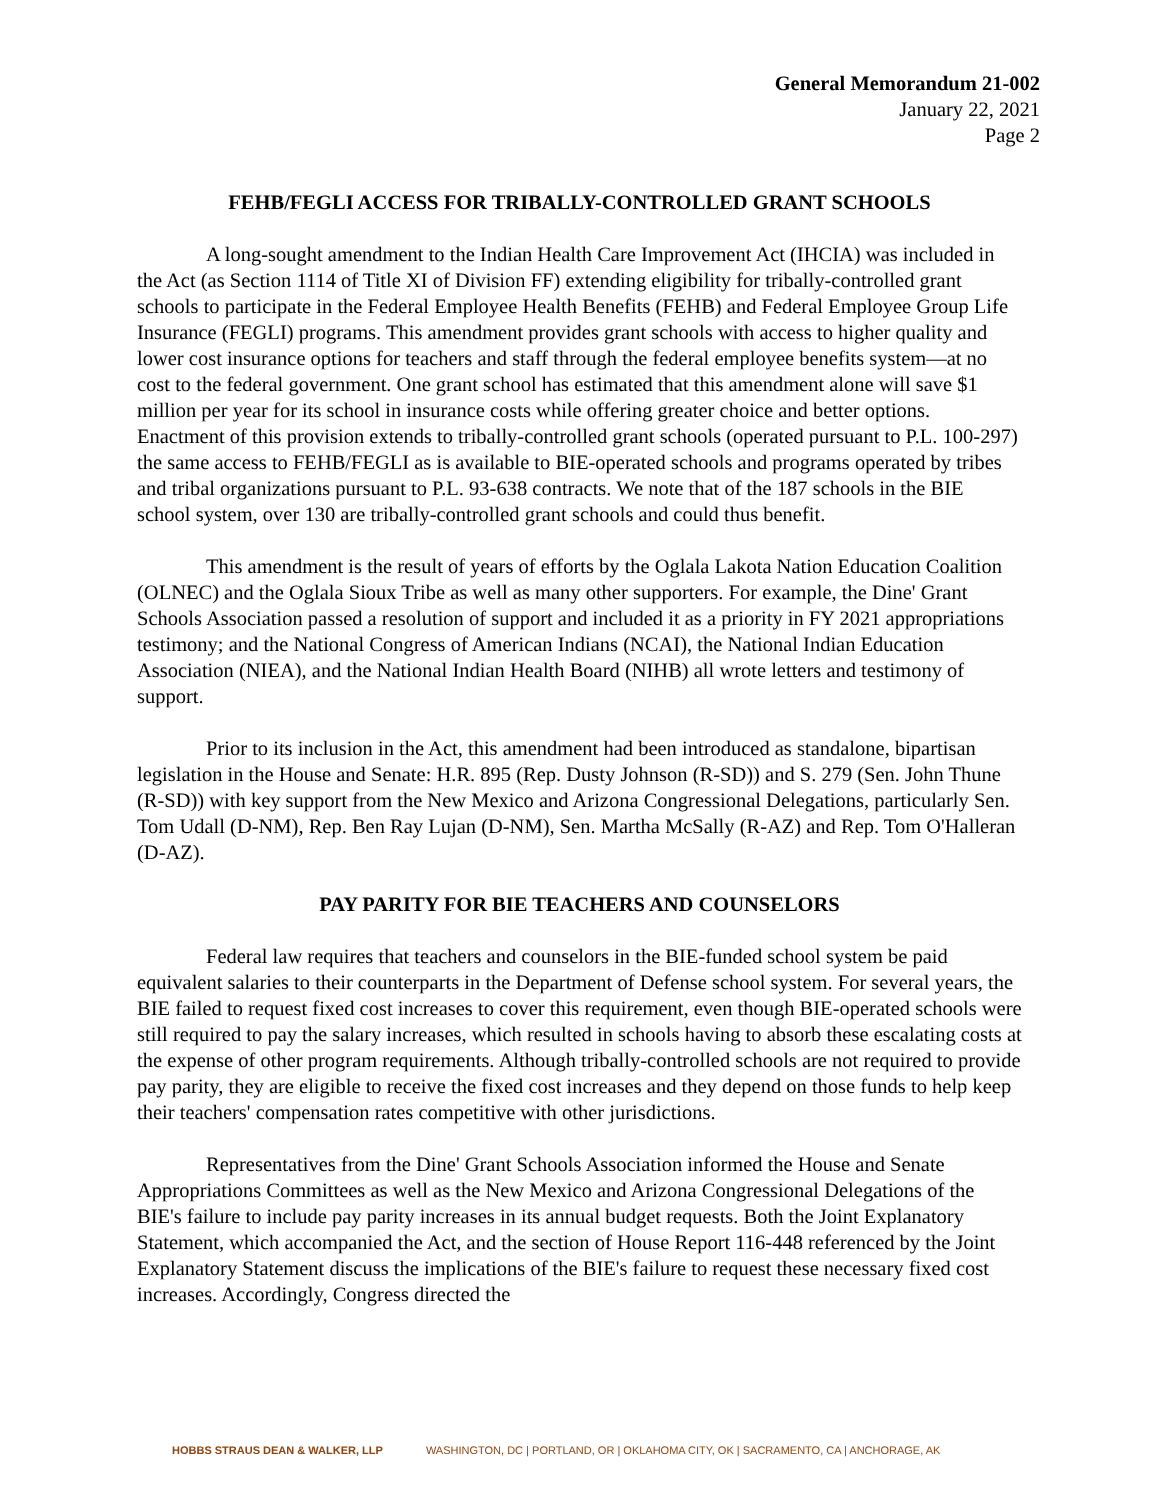General Memorandum 21-002
January 22, 2021
Page 2
FEHB/FEGLI ACCESS FOR TRIBALLY-CONTROLLED GRANT SCHOOLS
A long-sought amendment to the Indian Health Care Improvement Act (IHCIA) was included in the Act (as Section 1114 of Title XI of Division FF) extending eligibility for tribally-controlled grant schools to participate in the Federal Employee Health Benefits (FEHB) and Federal Employee Group Life Insurance (FEGLI) programs. This amendment provides grant schools with access to higher quality and lower cost insurance options for teachers and staff through the federal employee benefits system—at no cost to the federal government. One grant school has estimated that this amendment alone will save $1 million per year for its school in insurance costs while offering greater choice and better options. Enactment of this provision extends to tribally-controlled grant schools (operated pursuant to P.L. 100-297) the same access to FEHB/FEGLI as is available to BIE-operated schools and programs operated by tribes and tribal organizations pursuant to P.L. 93-638 contracts. We note that of the 187 schools in the BIE school system, over 130 are tribally-controlled grant schools and could thus benefit.
This amendment is the result of years of efforts by the Oglala Lakota Nation Education Coalition (OLNEC) and the Oglala Sioux Tribe as well as many other supporters. For example, the Dine' Grant Schools Association passed a resolution of support and included it as a priority in FY 2021 appropriations testimony; and the National Congress of American Indians (NCAI), the National Indian Education Association (NIEA), and the National Indian Health Board (NIHB) all wrote letters and testimony of support.
Prior to its inclusion in the Act, this amendment had been introduced as standalone, bipartisan legislation in the House and Senate: H.R. 895 (Rep. Dusty Johnson (R-SD)) and S. 279 (Sen. John Thune (R-SD)) with key support from the New Mexico and Arizona Congressional Delegations, particularly Sen. Tom Udall (D-NM), Rep. Ben Ray Lujan (D-NM), Sen. Martha McSally (R-AZ) and Rep. Tom O'Halleran (D-AZ).
PAY PARITY FOR BIE TEACHERS AND COUNSELORS
Federal law requires that teachers and counselors in the BIE-funded school system be paid equivalent salaries to their counterparts in the Department of Defense school system. For several years, the BIE failed to request fixed cost increases to cover this requirement, even though BIE-operated schools were still required to pay the salary increases, which resulted in schools having to absorb these escalating costs at the expense of other program requirements. Although tribally-controlled schools are not required to provide pay parity, they are eligible to receive the fixed cost increases and they depend on those funds to help keep their teachers' compensation rates competitive with other jurisdictions.
Representatives from the Dine' Grant Schools Association informed the House and Senate Appropriations Committees as well as the New Mexico and Arizona Congressional Delegations of the BIE's failure to include pay parity increases in its annual budget requests. Both the Joint Explanatory Statement, which accompanied the Act, and the section of House Report 116-448 referenced by the Joint Explanatory Statement discuss the implications of the BIE's failure to request these necessary fixed cost increases. Accordingly, Congress directed the
HOBBS STRAUS DEAN & WALKER, LLP WASHINGTON, DC | PORTLAND, OR | OKLAHOMA CITY, OK | SACRAMENTO, CA | ANCHORAGE, AK